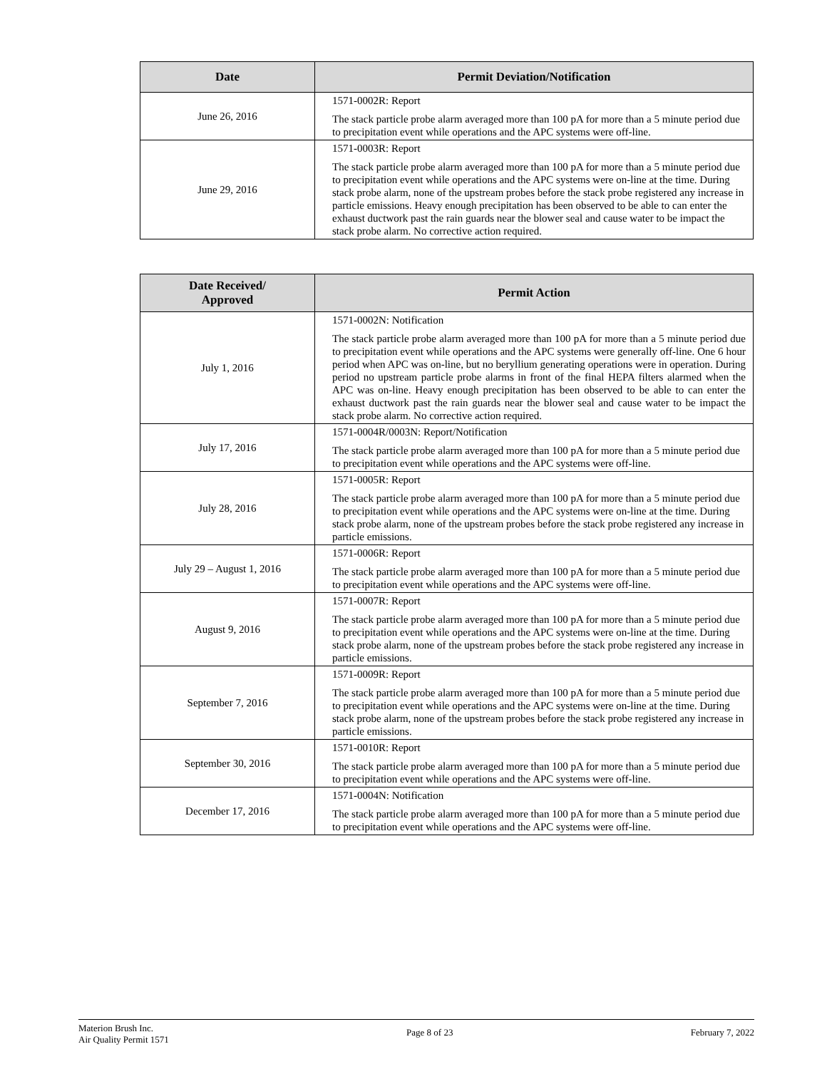| Date | Permit Deviation/Notification |
| --- | --- |
| June 26, 2016 | 1571-0002R: Report The stack particle probe alarm averaged more than 100 pA for more than a 5 minute period due to precipitation event while operations and the APC systems were off-line. |
| June 29, 2016 | 1571-0003R: Report The stack particle probe alarm averaged more than 100 pA for more than a 5 minute period due to precipitation event while operations and the APC systems were on-line at the time. During stack probe alarm, none of the upstream probes before the stack probe registered any increase in particle emissions. Heavy enough precipitation has been observed to be able to can enter the exhaust ductwork past the rain guards near the blower seal and cause water to be impact the stack probe alarm. No corrective action required. |
| Date Received/ Approved | Permit Action |
| --- | --- |
| July 1, 2016 | 1571-0002N: Notification The stack particle probe alarm averaged more than 100 pA for more than a 5 minute period due to precipitation event while operations and the APC systems were generally off-line. One 6 hour period when APC was on-line, but no beryllium generating operations were in operation. During period no upstream particle probe alarms in front of the final HEPA filters alarmed when the APC was on-line. Heavy enough precipitation has been observed to be able to can enter the exhaust ductwork past the rain guards near the blower seal and cause water to be impact the stack probe alarm. No corrective action required. |
| July 17, 2016 | 1571-0004R/0003N: Report/Notification The stack particle probe alarm averaged more than 100 pA for more than a 5 minute period due to precipitation event while operations and the APC systems were off-line. |
| July 28, 2016 | 1571-0005R: Report The stack particle probe alarm averaged more than 100 pA for more than a 5 minute period due to precipitation event while operations and the APC systems were on-line at the time. During stack probe alarm, none of the upstream probes before the stack probe registered any increase in particle emissions. |
| July 29 – August 1, 2016 | 1571-0006R: Report The stack particle probe alarm averaged more than 100 pA for more than a 5 minute period due to precipitation event while operations and the APC systems were off-line. |
| August 9, 2016 | 1571-0007R: Report The stack particle probe alarm averaged more than 100 pA for more than a 5 minute period due to precipitation event while operations and the APC systems were on-line at the time. During stack probe alarm, none of the upstream probes before the stack probe registered any increase in particle emissions. |
| September 7, 2016 | 1571-0009R: Report The stack particle probe alarm averaged more than 100 pA for more than a 5 minute period due to precipitation event while operations and the APC systems were on-line at the time. During stack probe alarm, none of the upstream probes before the stack probe registered any increase in particle emissions. |
| September 30, 2016 | 1571-0010R: Report The stack particle probe alarm averaged more than 100 pA for more than a 5 minute period due to precipitation event while operations and the APC systems were off-line. |
| December 17, 2016 | 1571-0004N: Notification The stack particle probe alarm averaged more than 100 pA for more than a 5 minute period due to precipitation event while operations and the APC systems were off-line. |
Materion Brush Inc.
Air Quality Permit 1571
Page 8 of 23 February 7, 2022